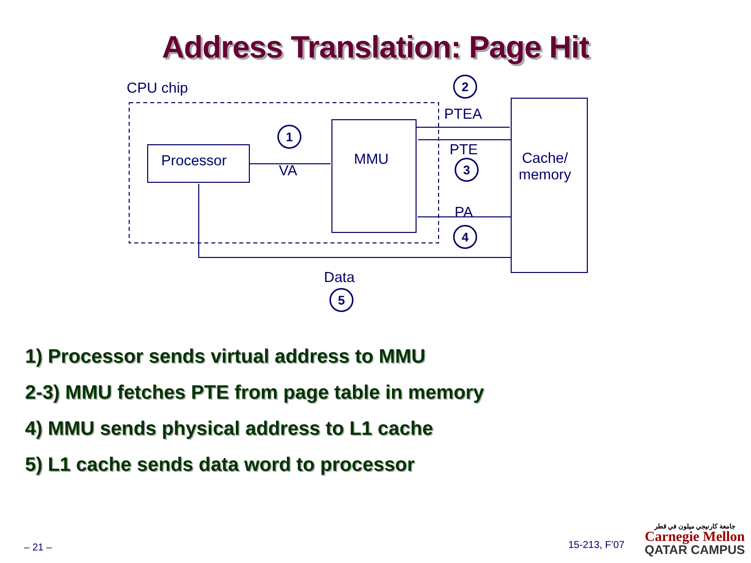Address Translation: Page Hit
CPU chip
Processor MMU
Cache/
memory
1
VA
2
PTEA
PTE
3
PA
4
Data
5
1) Processor sends virtual address to MMU
2-3) MMU fetches PTE from page table in memory
4) MMU sends physical address to L1 cache
5) L1 cache sends data word to processor
– 21 – 15-213, F’07
جامعة كارنيجي ميلون في قطر
Carnegie Mellon
QATAR CAMPUS